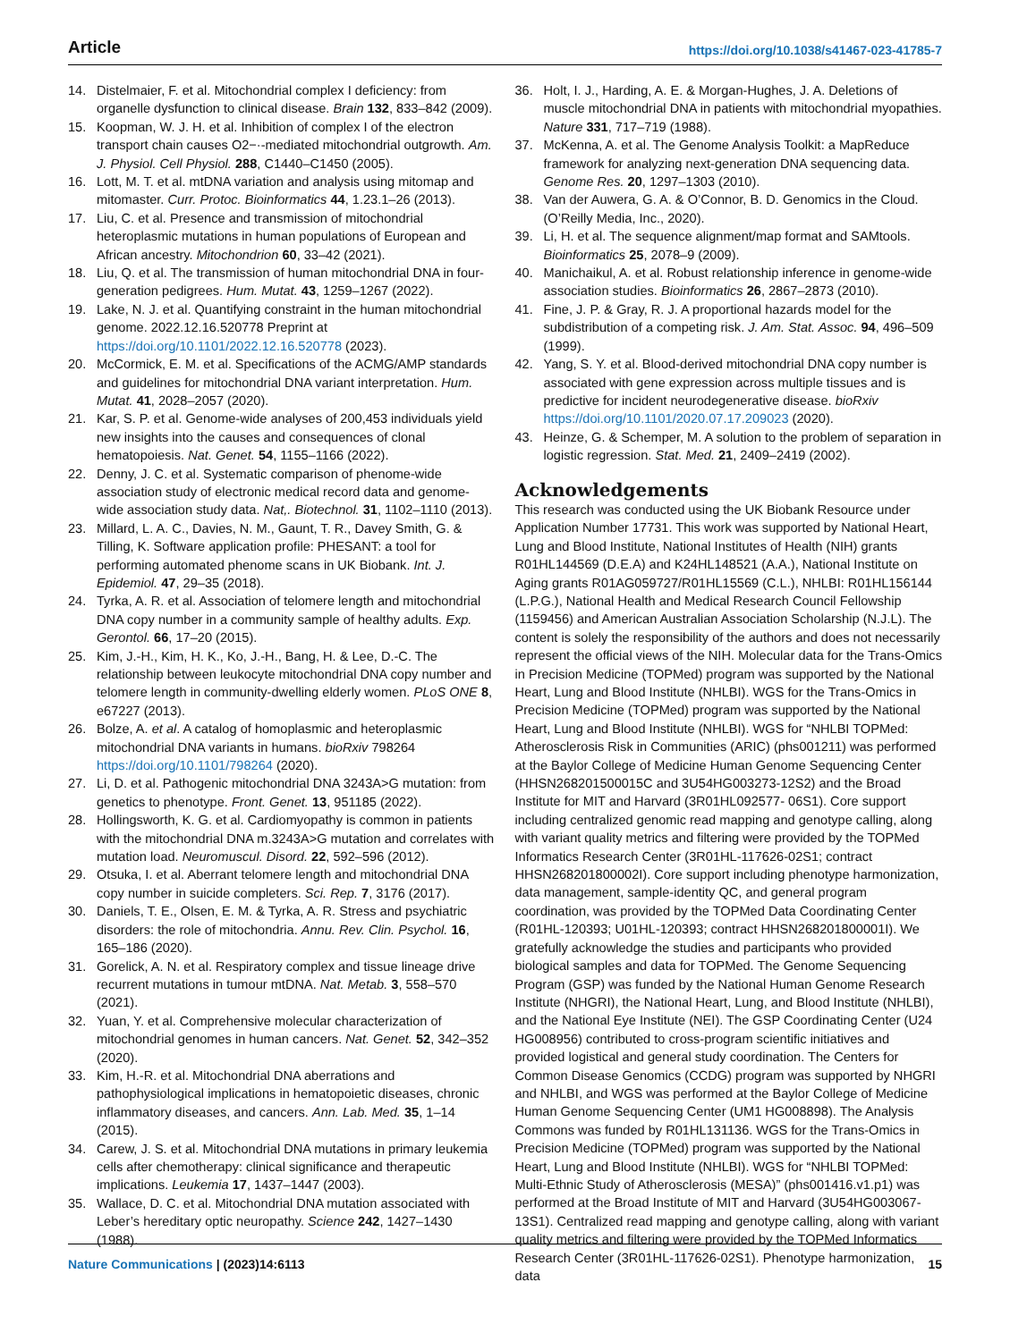Article https://doi.org/10.1038/s41467-023-41785-7
14. Distelmaier, F. et al. Mitochondrial complex I deficiency: from organelle dysfunction to clinical disease. Brain 132, 833–842 (2009).
15. Koopman, W. J. H. et al. Inhibition of complex I of the electron transport chain causes O2−·-mediated mitochondrial outgrowth. Am. J. Physiol. Cell Physiol. 288, C1440–C1450 (2005).
16. Lott, M. T. et al. mtDNA variation and analysis using mitomap and mitomaster. Curr. Protoc. Bioinformatics 44, 1.23.1–26 (2013).
17. Liu, C. et al. Presence and transmission of mitochondrial heteroplasmic mutations in human populations of European and African ancestry. Mitochondrion 60, 33–42 (2021).
18. Liu, Q. et al. The transmission of human mitochondrial DNA in four-generation pedigrees. Hum. Mutat. 43, 1259–1267 (2022).
19. Lake, N. J. et al. Quantifying constraint in the human mitochondrial genome. 2022.12.16.520778 Preprint at https://doi.org/10.1101/2022.12.16.520778 (2023).
20. McCormick, E. M. et al. Specifications of the ACMG/AMP standards and guidelines for mitochondrial DNA variant interpretation. Hum. Mutat. 41, 2028–2057 (2020).
21. Kar, S. P. et al. Genome-wide analyses of 200,453 individuals yield new insights into the causes and consequences of clonal hematopoiesis. Nat. Genet. 54, 1155–1166 (2022).
22. Denny, J. C. et al. Systematic comparison of phenome-wide association study of electronic medical record data and genome-wide association study data. Nat,. Biotechnol. 31, 1102–1110 (2013).
23. Millard, L. A. C., Davies, N. M., Gaunt, T. R., Davey Smith, G. & Tilling, K. Software application profile: PHESANT: a tool for performing automated phenome scans in UK Biobank. Int. J. Epidemiol. 47, 29–35 (2018).
24. Tyrka, A. R. et al. Association of telomere length and mitochondrial DNA copy number in a community sample of healthy adults. Exp. Gerontol. 66, 17–20 (2015).
25. Kim, J.-H., Kim, H. K., Ko, J.-H., Bang, H. & Lee, D.-C. The relationship between leukocyte mitochondrial DNA copy number and telomere length in community-dwelling elderly women. PLoS ONE 8, e67227 (2013).
26. Bolze, A. et al. A catalog of homoplasmic and heteroplasmic mitochondrial DNA variants in humans. bioRxiv 798264 https://doi.org/10.1101/798264 (2020).
27. Li, D. et al. Pathogenic mitochondrial DNA 3243A>G mutation: from genetics to phenotype. Front. Genet. 13, 951185 (2022).
28. Hollingsworth, K. G. et al. Cardiomyopathy is common in patients with the mitochondrial DNA m.3243A>G mutation and correlates with mutation load. Neuromuscul. Disord. 22, 592–596 (2012).
29. Otsuka, I. et al. Aberrant telomere length and mitochondrial DNA copy number in suicide completers. Sci. Rep. 7, 3176 (2017).
30. Daniels, T. E., Olsen, E. M. & Tyrka, A. R. Stress and psychiatric disorders: the role of mitochondria. Annu. Rev. Clin. Psychol. 16, 165–186 (2020).
31. Gorelick, A. N. et al. Respiratory complex and tissue lineage drive recurrent mutations in tumour mtDNA. Nat. Metab. 3, 558–570 (2021).
32. Yuan, Y. et al. Comprehensive molecular characterization of mitochondrial genomes in human cancers. Nat. Genet. 52, 342–352 (2020).
33. Kim, H.-R. et al. Mitochondrial DNA aberrations and pathophysiological implications in hematopoietic diseases, chronic inflammatory diseases, and cancers. Ann. Lab. Med. 35, 1–14 (2015).
34. Carew, J. S. et al. Mitochondrial DNA mutations in primary leukemia cells after chemotherapy: clinical significance and therapeutic implications. Leukemia 17, 1437–1447 (2003).
35. Wallace, D. C. et al. Mitochondrial DNA mutation associated with Leber’s hereditary optic neuropathy. Science 242, 1427–1430 (1988).
36. Holt, I. J., Harding, A. E. & Morgan-Hughes, J. A. Deletions of muscle mitochondrial DNA in patients with mitochondrial myopathies. Nature 331, 717–719 (1988).
37. McKenna, A. et al. The Genome Analysis Toolkit: a MapReduce framework for analyzing next-generation DNA sequencing data. Genome Res. 20, 1297–1303 (2010).
38. Van der Auwera, G. A. & O’Connor, B. D. Genomics in the Cloud. (O’Reilly Media, Inc., 2020).
39. Li, H. et al. The sequence alignment/map format and SAMtools. Bioinformatics 25, 2078–9 (2009).
40. Manichaikul, A. et al. Robust relationship inference in genome-wide association studies. Bioinformatics 26, 2867–2873 (2010).
41. Fine, J. P. & Gray, R. J. A proportional hazards model for the subdistribution of a competing risk. J. Am. Stat. Assoc. 94, 496–509 (1999).
42. Yang, S. Y. et al. Blood-derived mitochondrial DNA copy number is associated with gene expression across multiple tissues and is predictive for incident neurodegenerative disease. bioRxiv https://doi.org/10.1101/2020.07.17.209023 (2020).
43. Heinze, G. & Schemper, M. A solution to the problem of separation in logistic regression. Stat. Med. 21, 2409–2419 (2002).
Acknowledgements
This research was conducted using the UK Biobank Resource under Application Number 17731. This work was supported by National Heart, Lung and Blood Institute, National Institutes of Health (NIH) grants R01HL144569 (D.E.A) and K24HL148521 (A.A.), National Institute on Aging grants R01AG059727/R01HL15569 (C.L.), NHLBI: R01HL156144 (L.P.G.), National Health and Medical Research Council Fellowship (1159456) and American Australian Association Scholarship (N.J.L). The content is solely the responsibility of the authors and does not necessarily represent the official views of the NIH. Molecular data for the Trans-Omics in Precision Medicine (TOPMed) program was supported by the National Heart, Lung and Blood Institute (NHLBI). WGS for the Trans-Omics in Precision Medicine (TOPMed) program was supported by the National Heart, Lung and Blood Institute (NHLBI). WGS for “NHLBI TOPMed: Atherosclerosis Risk in Communities (ARIC) (phs001211) was performed at the Baylor College of Medicine Human Genome Sequencing Center (HHSN268201500015C and 3U54HG003273-12S2) and the Broad Institute for MIT and Harvard (3R01HL092577- 06S1). Core support including centralized genomic read mapping and genotype calling, along with variant quality metrics and filtering were provided by the TOPMed Informatics Research Center (3R01HL-117626-02S1; contract HHSN268201800002I). Core support including phenotype harmonization, data management, sample-identity QC, and general program coordination, was provided by the TOPMed Data Coordinating Center (R01HL-120393; U01HL-120393; contract HHSN268201800001I). We gratefully acknowledge the studies and participants who provided biological samples and data for TOPMed. The Genome Sequencing Program (GSP) was funded by the National Human Genome Research Institute (NHGRI), the National Heart, Lung, and Blood Institute (NHLBI), and the National Eye Institute (NEI). The GSP Coordinating Center (U24 HG008956) contributed to cross-program scientific initiatives and provided logistical and general study coordination. The Centers for Common Disease Genomics (CCDG) program was supported by NHGRI and NHLBI, and WGS was performed at the Baylor College of Medicine Human Genome Sequencing Center (UM1 HG008898). The Analysis Commons was funded by R01HL131136. WGS for the Trans-Omics in Precision Medicine (TOPMed) program was supported by the National Heart, Lung and Blood Institute (NHLBI). WGS for “NHLBI TOPMed: Multi-Ethnic Study of Atherosclerosis (MESA)” (phs001416.v1.p1) was performed at the Broad Institute of MIT and Harvard (3U54HG003067-13S1). Centralized read mapping and genotype calling, along with variant quality metrics and filtering were provided by the TOPMed Informatics Research Center (3R01HL-117626-02S1). Phenotype harmonization, data
Nature Communications | (2023)14:6113 15